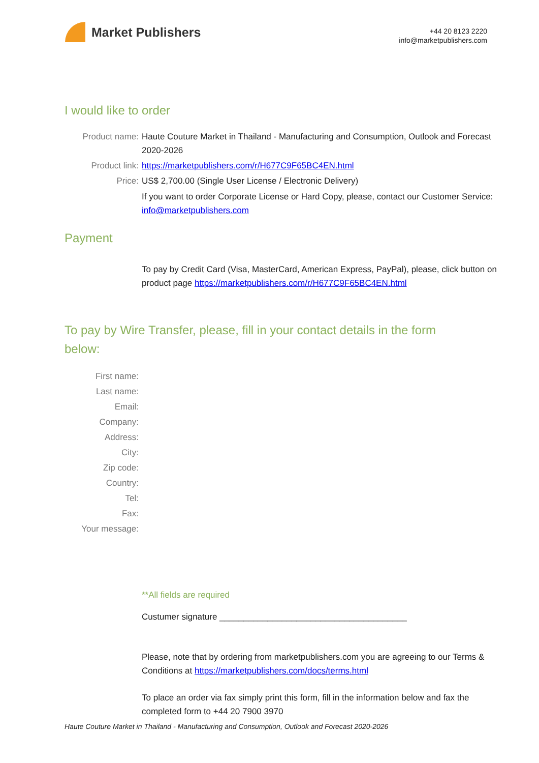Market Publishers
+44 20 8123 2220
info@marketpublishers.com
I would like to order
Product name: Haute Couture Market in Thailand - Manufacturing and Consumption, Outlook and Forecast 2020-2026
Product link: https://marketpublishers.com/r/H677C9F65BC4EN.html
Price: US$ 2,700.00 (Single User License / Electronic Delivery)
If you want to order Corporate License or Hard Copy, please, contact our Customer Service:
info@marketpublishers.com
Payment
To pay by Credit Card (Visa, MasterCard, American Express, PayPal), please, click button on product page https://marketpublishers.com/r/H677C9F65BC4EN.html
To pay by Wire Transfer, please, fill in your contact details in the form below:
First name:
Last name:
Email:
Company:
Address:
City:
Zip code:
Country:
Tel:
Fax:
Your message:
**All fields are required
Custumer signature _______________________________________
Please, note that by ordering from marketpublishers.com you are agreeing to our Terms & Conditions at https://marketpublishers.com/docs/terms.html
To place an order via fax simply print this form, fill in the information below and fax the completed form to +44 20 7900 3970
Haute Couture Market in Thailand - Manufacturing and Consumption, Outlook and Forecast 2020-2026